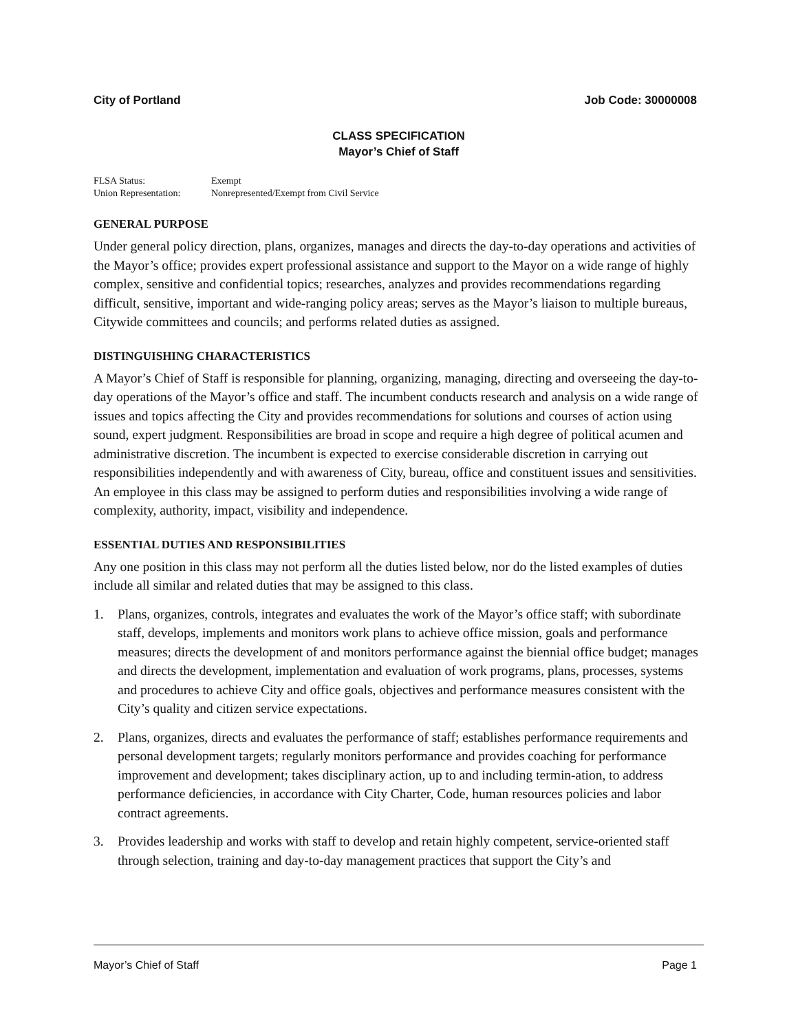City of Portland Job Code: 30000008
CLASS SPECIFICATION
Mayor’s Chief of Staff
FLSA Status: Exempt
Union Representation: Nonrepresented/Exempt from Civil Service
GENERAL PURPOSE
Under general policy direction, plans, organizes, manages and directs the day-to-day operations and activities of the Mayor’s office; provides expert professional assistance and support to the Mayor on a wide range of highly complex, sensitive and confidential topics; researches, analyzes and provides recommendations regarding difficult, sensitive, important and wide-ranging policy areas; serves as the Mayor’s liaison to multiple bureaus, Citywide committees and councils; and performs related duties as assigned.
DISTINGUISHING CHARACTERISTICS
A Mayor’s Chief of Staff is responsible for planning, organizing, managing, directing and overseeing the day-to-day operations of the Mayor’s office and staff. The incumbent conducts research and analysis on a wide range of issues and topics affecting the City and provides recommendations for solutions and courses of action using sound, expert judgment. Responsibilities are broad in scope and require a high degree of political acumen and administrative discretion. The incumbent is expected to exercise considerable discretion in carrying out responsibilities independently and with awareness of City, bureau, office and constituent issues and sensitivities. An employee in this class may be assigned to perform duties and responsibilities involving a wide range of complexity, authority, impact, visibility and independence.
ESSENTIAL DUTIES AND RESPONSIBILITIES
Any one position in this class may not perform all the duties listed below, nor do the listed examples of duties include all similar and related duties that may be assigned to this class.
1. Plans, organizes, controls, integrates and evaluates the work of the Mayor’s office staff; with subordinate staff, develops, implements and monitors work plans to achieve office mission, goals and performance measures; directs the development of and monitors performance against the biennial office budget; manages and directs the development, implementation and evaluation of work programs, plans, processes, systems and procedures to achieve City and office goals, objectives and performance measures consistent with the City’s quality and citizen service expectations.
2. Plans, organizes, directs and evaluates the performance of staff; establishes performance requirements and personal development targets; regularly monitors performance and provides coaching for performance improvement and development; takes disciplinary action, up to and including termin-ation, to address performance deficiencies, in accordance with City Charter, Code, human resources policies and labor contract agreements.
3. Provides leadership and works with staff to develop and retain highly competent, service-oriented staff through selection, training and day-to-day management practices that support the City’s and
Mayor’s Chief of Staff Page 1